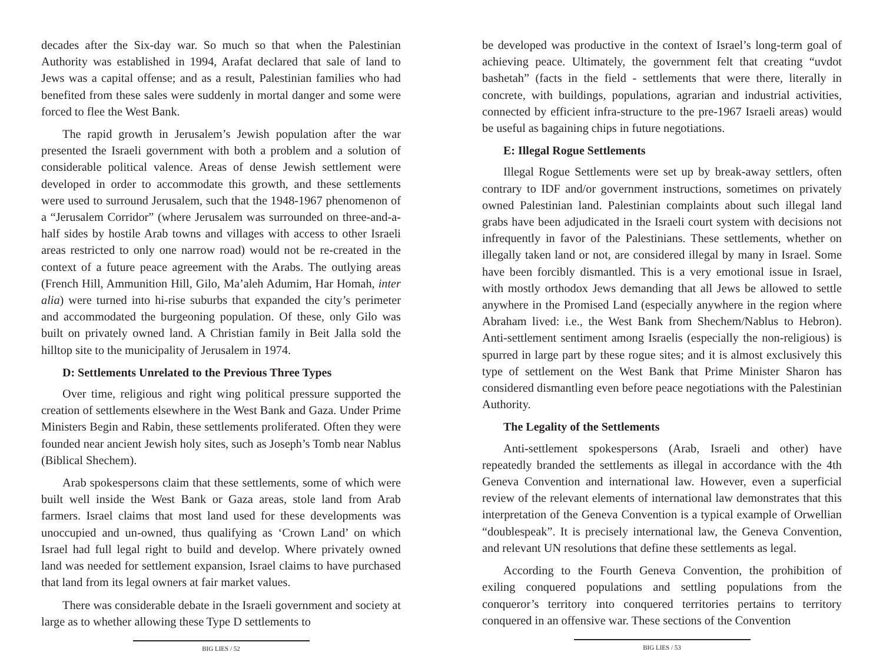decades after the Six-day war. So much so that when the Palestinian Authority was established in 1994, Arafat declared that sale of land to Jews was a capital offense; and as a result, Palestinian families who had benefited from these sales were suddenly in mortal danger and some were forced to flee the West Bank.
The rapid growth in Jerusalem’s Jewish population after the war presented the Israeli government with both a problem and a solution of considerable political valence. Areas of dense Jewish settlement were developed in order to accommodate this growth, and these settlements were used to surround Jerusalem, such that the 1948-1967 phenomenon of a “Jerusalem Corridor” (where Jerusalem was surrounded on three-and-a-half sides by hostile Arab towns and villages with access to other Israeli areas restricted to only one narrow road) would not be re-created in the context of a future peace agreement with the Arabs. The outlying areas (French Hill, Ammunition Hill, Gilo, Ma’aleh Adumim, Har Homah, inter alia) were turned into hi-rise suburbs that expanded the city’s perimeter and accommodated the burgeoning population. Of these, only Gilo was built on privately owned land. A Christian family in Beit Jalla sold the hilltop site to the municipality of Jerusalem in 1974.
D: Settlements Unrelated to the Previous Three Types
Over time, religious and right wing political pressure supported the creation of settlements elsewhere in the West Bank and Gaza. Under Prime Ministers Begin and Rabin, these settlements proliferated. Often they were founded near ancient Jewish holy sites, such as Joseph’s Tomb near Nablus (Biblical Shechem).
Arab spokespersons claim that these settlements, some of which were built well inside the West Bank or Gaza areas, stole land from Arab farmers. Israel claims that most land used for these developments was unoccupied and un-owned, thus qualifying as ‘Crown Land’ on which Israel had full legal right to build and develop. Where privately owned land was needed for settlement expansion, Israel claims to have purchased that land from its legal owners at fair market values.
There was considerable debate in the Israeli government and society at large as to whether allowing these Type D settlements to
BIG LIES / 52
be developed was productive in the context of Israel’s long-term goal of achieving peace. Ultimately, the government felt that creating “uvdot bashetah” (facts in the field - settlements that were there, literally in concrete, with buildings, populations, agrarian and industrial activities, connected by efficient infra-structure to the pre-1967 Israeli areas) would be useful as bagaining chips in future negotiations.
E: Illegal Rogue Settlements
Illegal Rogue Settlements were set up by break-away settlers, often contrary to IDF and/or government instructions, sometimes on privately owned Palestinian land. Palestinian complaints about such illegal land grabs have been adjudicated in the Israeli court system with decisions not infrequently in favor of the Palestinians. These settlements, whether on illegally taken land or not, are considered illegal by many in Israel. Some have been forcibly dismantled. This is a very emotional issue in Israel, with mostly orthodox Jews demanding that all Jews be allowed to settle anywhere in the Promised Land (especially anywhere in the region where Abraham lived: i.e., the West Bank from Shechem/Nablus to Hebron). Anti-settlement sentiment among Israelis (especially the non-religious) is spurred in large part by these rogue sites; and it is almost exclusively this type of settlement on the West Bank that Prime Minister Sharon has considered dismantling even before peace negotiations with the Palestinian Authority.
The Legality of the Settlements
Anti-settlement spokespersons (Arab, Israeli and other) have repeatedly branded the settlements as illegal in accordance with the 4th Geneva Convention and international law. However, even a superficial review of the relevant elements of international law demonstrates that this interpretation of the Geneva Convention is a typical example of Orwellian “doublespeak”. It is precisely international law, the Geneva Convention, and relevant UN resolutions that define these settlements as legal.
According to the Fourth Geneva Convention, the prohibition of exiling conquered populations and settling populations from the conqueror’s territory into conquered territories pertains to territory conquered in an offensive war. These sections of the Convention
BIG LIES / 53